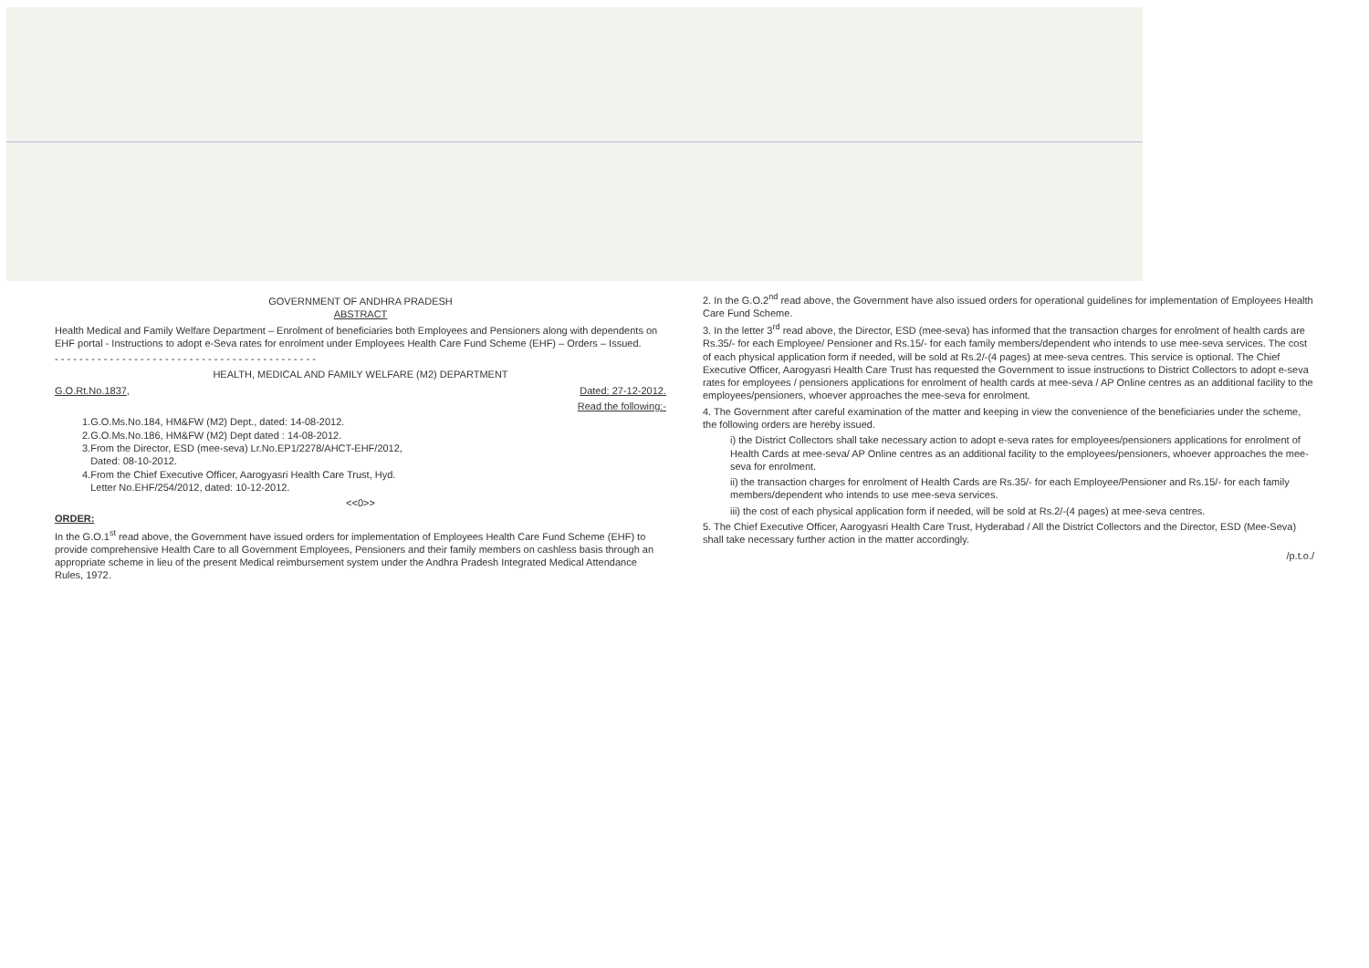GOVERNMENT OF ANDHRA PRADESH
ABSTRACT
Health Medical and Family Welfare Department – Enrolment of beneficiaries both Employees and Pensioners along with dependents on EHF portal - Instructions to adopt e-Seva rates for enrolment under Employees Health Care Fund Scheme (EHF) – Orders – Issued.
- - - - - - - - - - - - - - - - - - - - - - - - - - - - - - - - - - - - - - - - - - -
HEALTH, MEDICAL AND FAMILY WELFARE (M2) DEPARTMENT
G.O.Rt.No.1837, Dated: 27-12-2012.
Read the following:-
1.G.O.Ms.No.184, HM&FW (M2) Dept., dated: 14-08-2012.
2.G.O.Ms.No.186, HM&FW (M2) Dept dated : 14-08-2012.
3.From the Director, ESD (mee-seva) Lr.No.EP1/2278/AHCT-EHF/2012,
Dated: 08-10-2012.
4.From the Chief Executive Officer, Aarogyasri Health Care Trust, Hyd.
Letter No.EHF/254/2012, dated: 10-12-2012.
<<0>>
ORDER:
In the G.O.1<sup>st</sup> read above, the Government have issued orders for implementation of Employees Health Care Fund Scheme (EHF) to provide comprehensive Health Care to all Government Employees, Pensioners and their family members on cashless basis through an appropriate scheme in lieu of the present Medical reimbursement system under the Andhra Pradesh Integrated Medical Attendance Rules, 1972.
2. In the G.O.2<sup>nd</sup> read above, the Government have also issued orders for operational guidelines for implementation of Employees Health Care Fund Scheme.
3. In the letter 3<sup>rd</sup> read above, the Director, ESD (mee-seva) has informed that the transaction charges for enrolment of health cards are Rs.35/- for each Employee/ Pensioner and Rs.15/- for each family members/dependent who intends to use mee-seva services. The cost of each physical application form if needed, will be sold at Rs.2/-(4 pages) at mee-seva centres. This service is optional. The Chief Executive Officer, Aarogyasri Health Care Trust has requested the Government to issue instructions to District Collectors to adopt e-seva rates for employees / pensioners applications for enrolment of health cards at mee-seva / AP Online centres as an additional facility to the employees/pensioners, whoever approaches the mee-seva for enrolment.
4. The Government after careful examination of the matter and keeping in view the convenience of the beneficiaries under the scheme, the following orders are hereby issued.
i) the District Collectors shall take necessary action to adopt e-seva rates for employees/pensioners applications for enrolment of Health Cards at mee-seva/ AP Online centres as an additional facility to the employees/pensioners, whoever approaches the mee-seva for enrolment.
ii) the transaction charges for enrolment of Health Cards are Rs.35/- for each Employee/Pensioner and Rs.15/- for each family members/dependent who intends to use mee-seva services.
iii) the cost of each physical application form if needed, will be sold at Rs.2/-(4 pages) at mee-seva centres.
5. The Chief Executive Officer, Aarogyasri Health Care Trust, Hyderabad / All the District Collectors and the Director, ESD (Mee-Seva) shall take necessary further action in the matter accordingly.
/p.t.o./